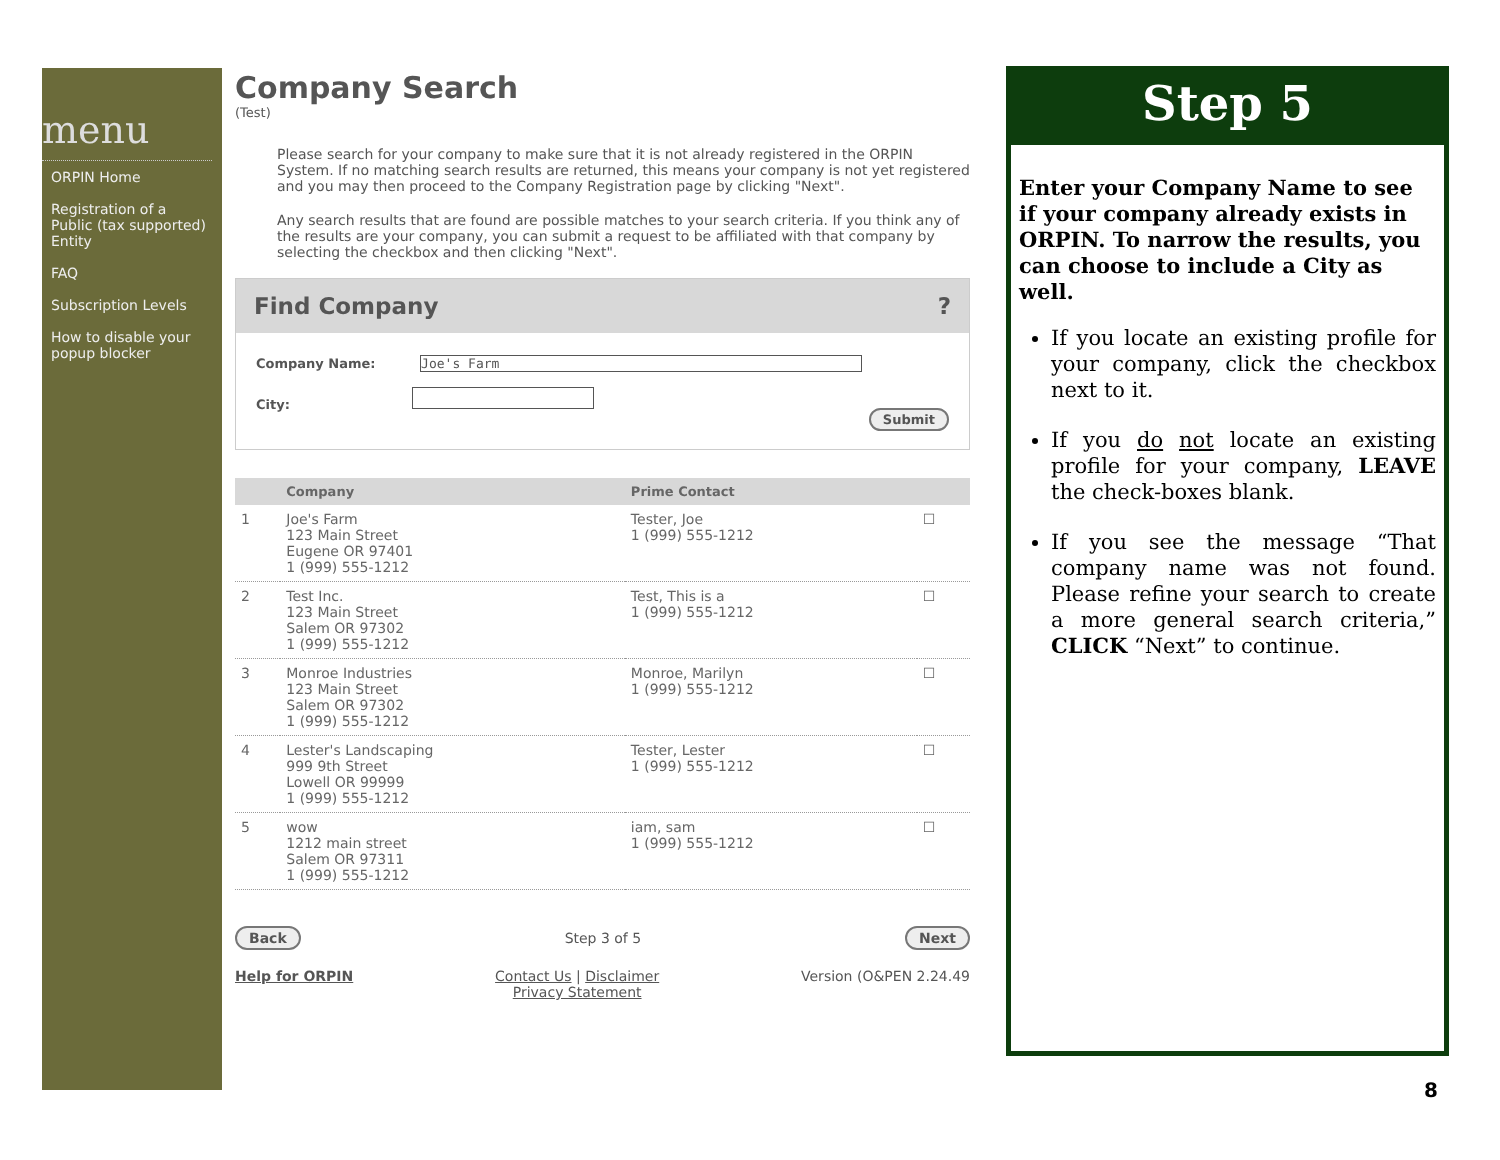menu
ORPIN Home
Registration of a Public (tax supported) Entity
FAQ
Subscription Levels
How to disable your popup blocker
Company Search
(Test)
Please search for your company to make sure that it is not already registered in the ORPIN System. If no matching search results are returned, this means your company is not yet registered and you may then proceed to the Company Registration page by clicking "Next".
Any search results that are found are possible matches to your search criteria. If you think any of the results are your company, you can submit a request to be affiliated with that company by selecting the checkbox and then clicking "Next".
Find Company ?
Company Name: Joe's Farm
City:
Submit
| | Company | Prime Contact | |
| --- | --- | --- | --- |
| 1 | Joe's Farm 123 Main Street Eugene OR 97401 1 (999) 555-1212 | Tester, Joe 1 (999) 555-1212 | ☐ |
| 2 | Test Inc. 123 Main Street Salem OR 97302 1 (999) 555-1212 | Test, This is a 1 (999) 555-1212 | ☐ |
| 3 | Monroe Industries 123 Main Street Salem OR 97302 1 (999) 555-1212 | Monroe, Marilyn 1 (999) 555-1212 | ☐ |
| 4 | Lester's Landscaping 999 9th Street Lowell OR 99999 1 (999) 555-1212 | Tester, Lester 1 (999) 555-1212 | ☐ |
| 5 | wow 1212 main street Salem OR 97311 1 (999) 555-1212 | iam, sam 1 (999) 555-1212 | ☐ |
Back Step 3 of 5 Next
Help for ORPIN Contact Us | Disclaimer
Privacy Statement Version (O&PEN 2.24.49
Step 5
Enter your Company Name to see if your company already exists in ORPIN. To narrow the results, you can choose to include a City as well.
If you locate an existing profile for your company, click the checkbox next to it.
If you do not locate an existing profile for your company, LEAVE the check-boxes blank.
If you see the message “That company name was not found. Please refine your search to create a more general search criteria,” CLICK “Next” to continue.
8